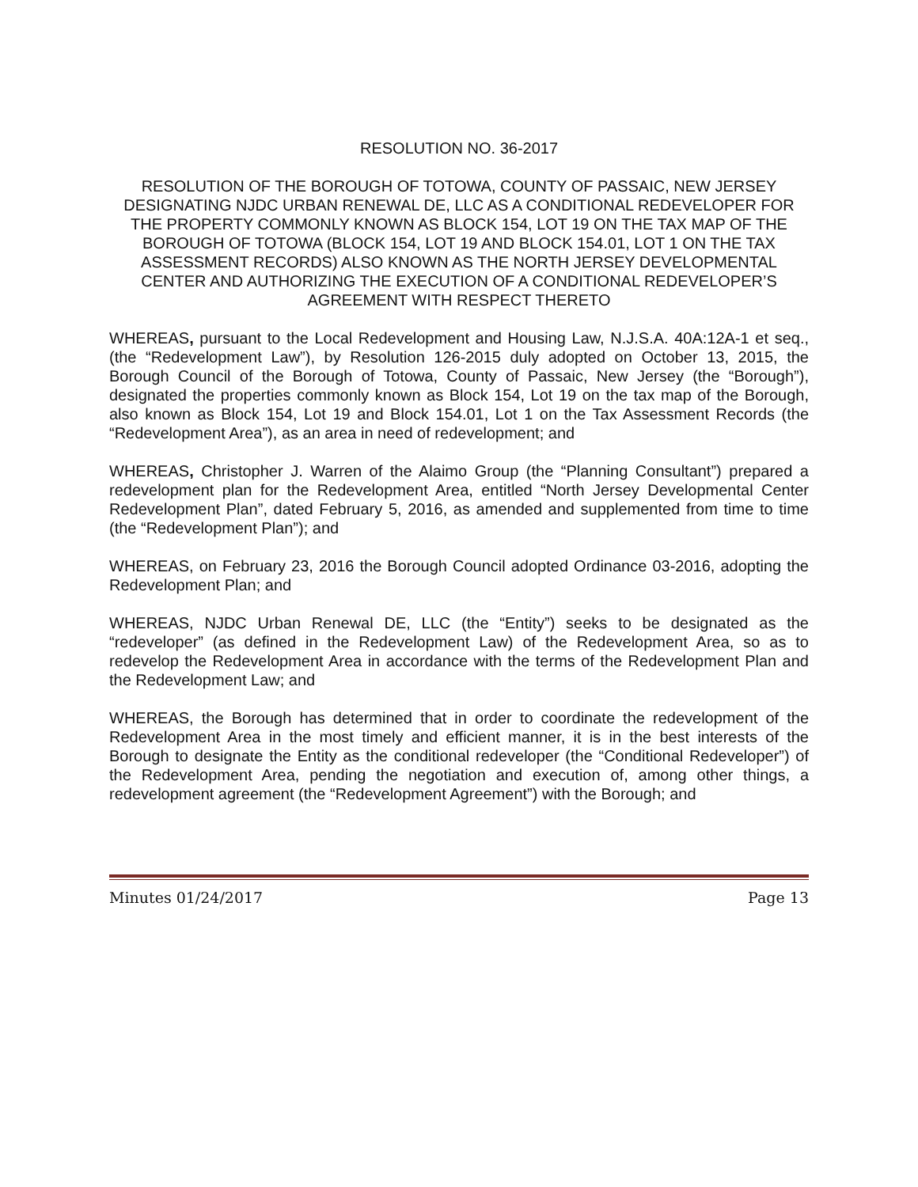RESOLUTION NO. 36-2017
RESOLUTION OF THE BOROUGH OF TOTOWA, COUNTY OF PASSAIC, NEW JERSEY DESIGNATING NJDC URBAN RENEWAL DE, LLC AS A CONDITIONAL REDEVELOPER FOR THE PROPERTY COMMONLY KNOWN AS BLOCK 154, LOT 19 ON THE TAX MAP OF THE BOROUGH OF TOTOWA (BLOCK 154, LOT 19 AND BLOCK 154.01, LOT 1 ON THE TAX ASSESSMENT RECORDS) ALSO KNOWN AS THE NORTH JERSEY DEVELOPMENTAL CENTER AND AUTHORIZING THE EXECUTION OF A CONDITIONAL REDEVELOPER’S AGREEMENT WITH RESPECT THERETO
WHEREAS, pursuant to the Local Redevelopment and Housing Law, N.J.S.A. 40A:12A-1 et seq., (the “Redevelopment Law”), by Resolution 126-2015 duly adopted on October 13, 2015, the Borough Council of the Borough of Totowa, County of Passaic, New Jersey (the “Borough”), designated the properties commonly known as Block 154, Lot 19 on the tax map of the Borough, also known as Block 154, Lot 19 and Block 154.01, Lot 1 on the Tax Assessment Records (the “Redevelopment Area”), as an area in need of redevelopment; and
WHEREAS, Christopher J. Warren of the Alaimo Group (the “Planning Consultant”) prepared a redevelopment plan for the Redevelopment Area, entitled “North Jersey Developmental Center Redevelopment Plan”, dated February 5, 2016, as amended and supplemented from time to time (the “Redevelopment Plan”); and
WHEREAS, on February 23, 2016 the Borough Council adopted Ordinance 03-2016, adopting the Redevelopment Plan; and
WHEREAS, NJDC Urban Renewal DE, LLC (the “Entity”) seeks to be designated as the “redeveloper” (as defined in the Redevelopment Law) of the Redevelopment Area, so as to redevelop the Redevelopment Area in accordance with the terms of the Redevelopment Plan and the Redevelopment Law; and
WHEREAS, the Borough has determined that in order to coordinate the redevelopment of the Redevelopment Area in the most timely and efficient manner, it is in the best interests of the Borough to designate the Entity as the conditional redeveloper (the “Conditional Redeveloper”) of the Redevelopment Area, pending the negotiation and execution of, among other things, a redevelopment agreement (the “Redevelopment Agreement”) with the Borough; and
Minutes 01/24/2017 Page 13